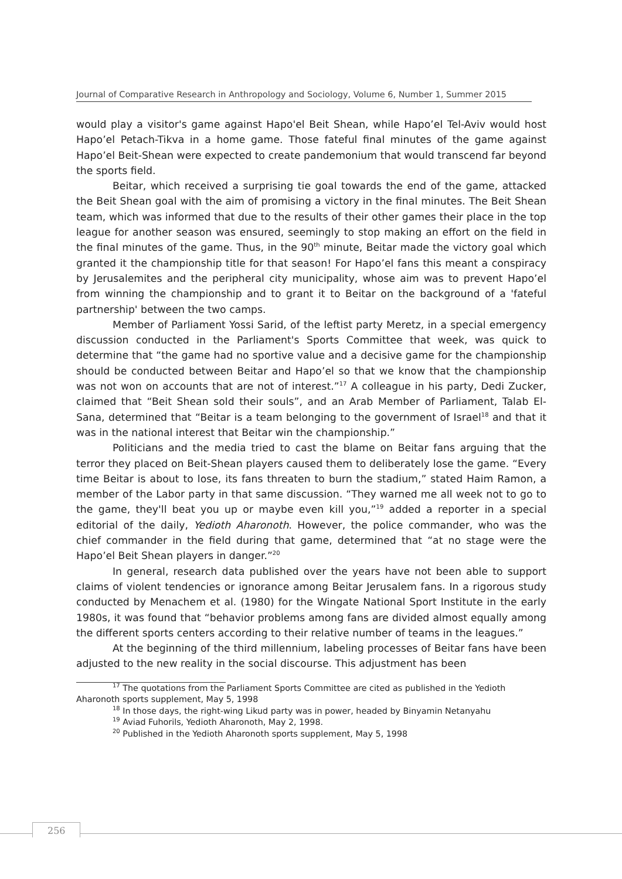Journal of Comparative Research in Anthropology and Sociology, Volume 6, Number 1, Summer 2015
would play a visitor's game against Hapo'el Beit Shean, while Hapo’el Tel-Aviv would host Hapo’el Petach-Tikva in a home game. Those fateful final minutes of the game against Hapo’el Beit-Shean were expected to create pandemonium that would transcend far beyond the sports field.
Beitar, which received a surprising tie goal towards the end of the game, attacked the Beit Shean goal with the aim of promising a victory in the final minutes. The Beit Shean team, which was informed that due to the results of their other games their place in the top league for another season was ensured, seemingly to stop making an effort on the field in the final minutes of the game. Thus, in the 90<sup>th</sup> minute, Beitar made the victory goal which granted it the championship title for that season! For Hapo’el fans this meant a conspiracy by Jerusalemites and the peripheral city municipality, whose aim was to prevent Hapo’el from winning the championship and to grant it to Beitar on the background of a 'fateful partnership' between the two camps.
Member of Parliament Yossi Sarid, of the leftist party Meretz, in a special emergency discussion conducted in the Parliament's Sports Committee that week, was quick to determine that “the game had no sportive value and a decisive game for the championship should be conducted between Beitar and Hapo’el so that we know that the championship was not won on accounts that are not of interest.”<sup>17</sup> A colleague in his party, Dedi Zucker, claimed that “Beit Shean sold their souls”, and an Arab Member of Parliament, Talab El-Sana, determined that “Beitar is a team belonging to the government of Israel<sup>18</sup> and that it was in the national interest that Beitar win the championship.”
Politicians and the media tried to cast the blame on Beitar fans arguing that the terror they placed on Beit-Shean players caused them to deliberately lose the game. “Every time Beitar is about to lose, its fans threaten to burn the stadium,” stated Haim Ramon, a member of the Labor party in that same discussion. “They warned me all week not to go to the game, they'll beat you up or maybe even kill you,”<sup>19</sup> added a reporter in a special editorial of the daily, Yedioth Aharonoth. However, the police commander, who was the chief commander in the field during that game, determined that “at no stage were the Hapo’el Beit Shean players in danger.”<sup>20</sup>
In general, research data published over the years have not been able to support claims of violent tendencies or ignorance among Beitar Jerusalem fans. In a rigorous study conducted by Menachem et al. (1980) for the Wingate National Sport Institute in the early 1980s, it was found that “behavior problems among fans are divided almost equally among the different sports centers according to their relative number of teams in the leagues.”
At the beginning of the third millennium, labeling processes of Beitar fans have been adjusted to the new reality in the social discourse. This adjustment has been
<sup>17</sup> The quotations from the Parliament Sports Committee are cited as published in the Yedioth Aharonoth sports supplement, May 5, 1998
<sup>18</sup> In those days, the right-wing Likud party was in power, headed by Binyamin Netanyahu
<sup>19</sup> Aviad Fuhorils, Yedioth Aharonoth, May 2, 1998.
<sup>20</sup> Published in the Yedioth Aharonoth sports supplement, May 5, 1998
256